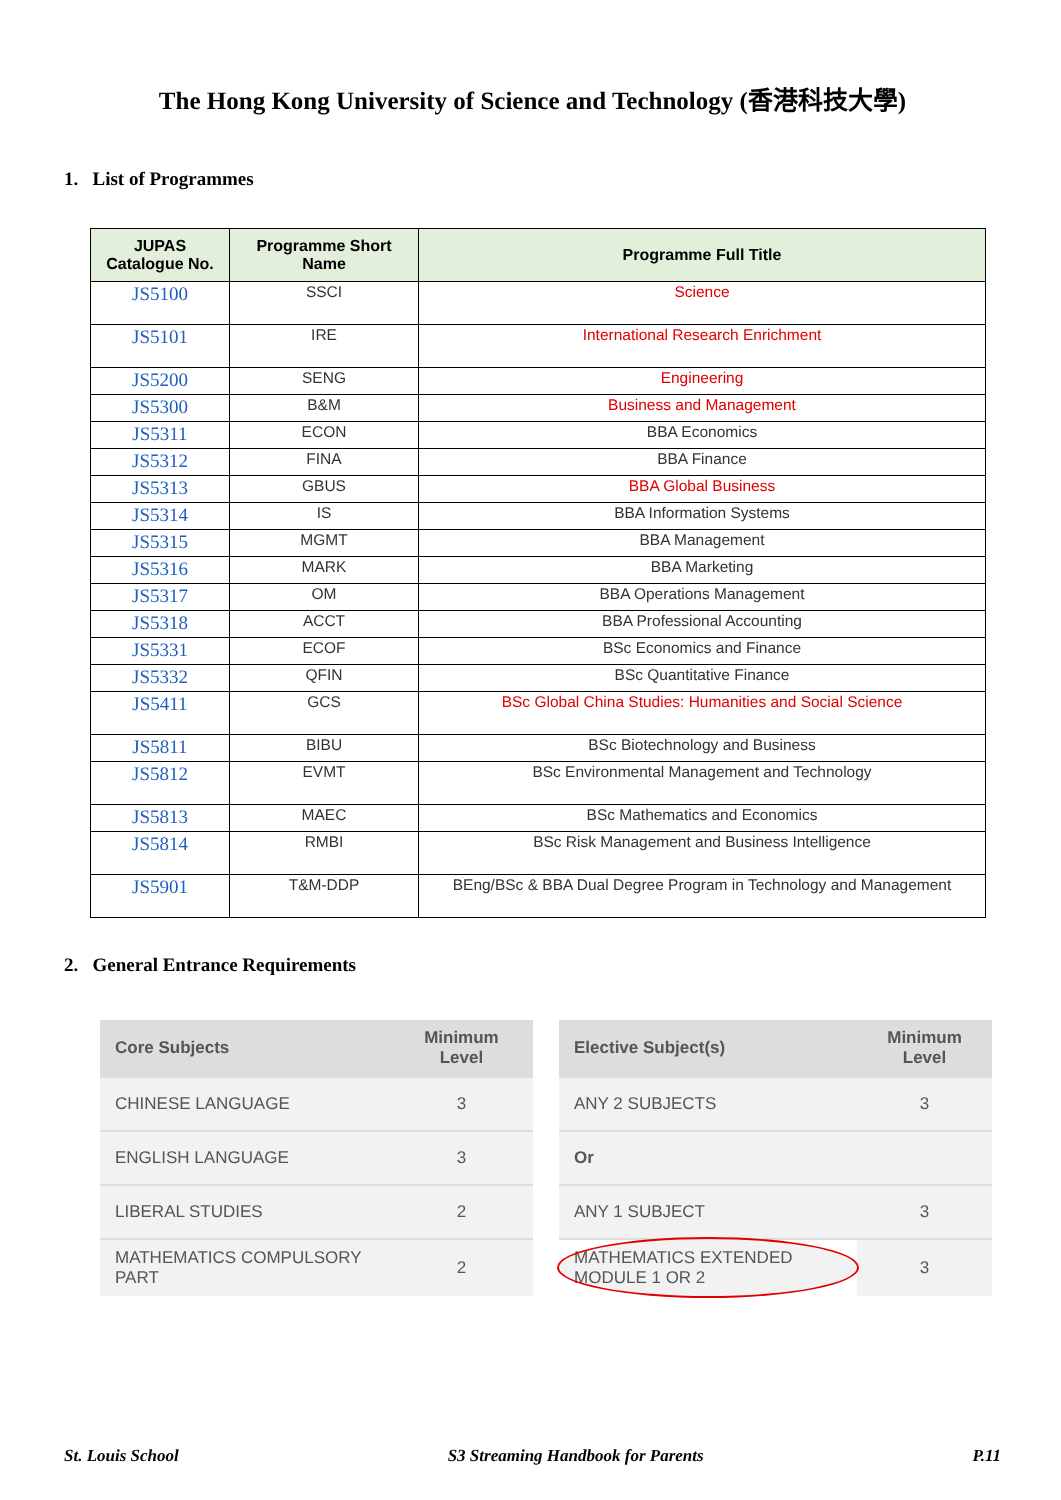The Hong Kong University of Science and Technology (香港科技大學)
1. List of Programmes
| JUPAS Catalogue No. | Programme Short Name | Programme Full Title |
| --- | --- | --- |
| JS5100 | SSCI | Science |
| JS5101 | IRE | International Research Enrichment |
| JS5200 | SENG | Engineering |
| JS5300 | B&M | Business and Management |
| JS5311 | ECON | BBA Economics |
| JS5312 | FINA | BBA Finance |
| JS5313 | GBUS | BBA Global Business |
| JS5314 | IS | BBA Information Systems |
| JS5315 | MGMT | BBA Management |
| JS5316 | MARK | BBA Marketing |
| JS5317 | OM | BBA Operations Management |
| JS5318 | ACCT | BBA Professional Accounting |
| JS5331 | ECOF | BSc Economics and Finance |
| JS5332 | QFIN | BSc Quantitative Finance |
| JS5411 | GCS | BSc Global China Studies: Humanities and Social Science |
| JS5811 | BIBU | BSc Biotechnology and Business |
| JS5812 | EVMT | BSc Environmental Management and Technology |
| JS5813 | MAEC | BSc Mathematics and Economics |
| JS5814 | RMBI | BSc Risk Management and Business Intelligence |
| JS5901 | T&M-DDP | BEng/BSc & BBA Dual Degree Program in Technology and Management |
2. General Entrance Requirements
| Core Subjects | Minimum Level |
| --- | --- |
| CHINESE LANGUAGE | 3 |
| ENGLISH LANGUAGE | 3 |
| LIBERAL STUDIES | 2 |
| MATHEMATICS COMPULSORY PART | 2 |
| Elective Subject(s) | Minimum Level |
| --- | --- |
| ANY 2 SUBJECTS | 3 |
| Or | |
| ANY 1 SUBJECT | 3 |
| MATHEMATICS EXTENDED MODULE 1 OR 2 | 3 |
St. Louis School S3 Streaming Handbook for Parents P.11